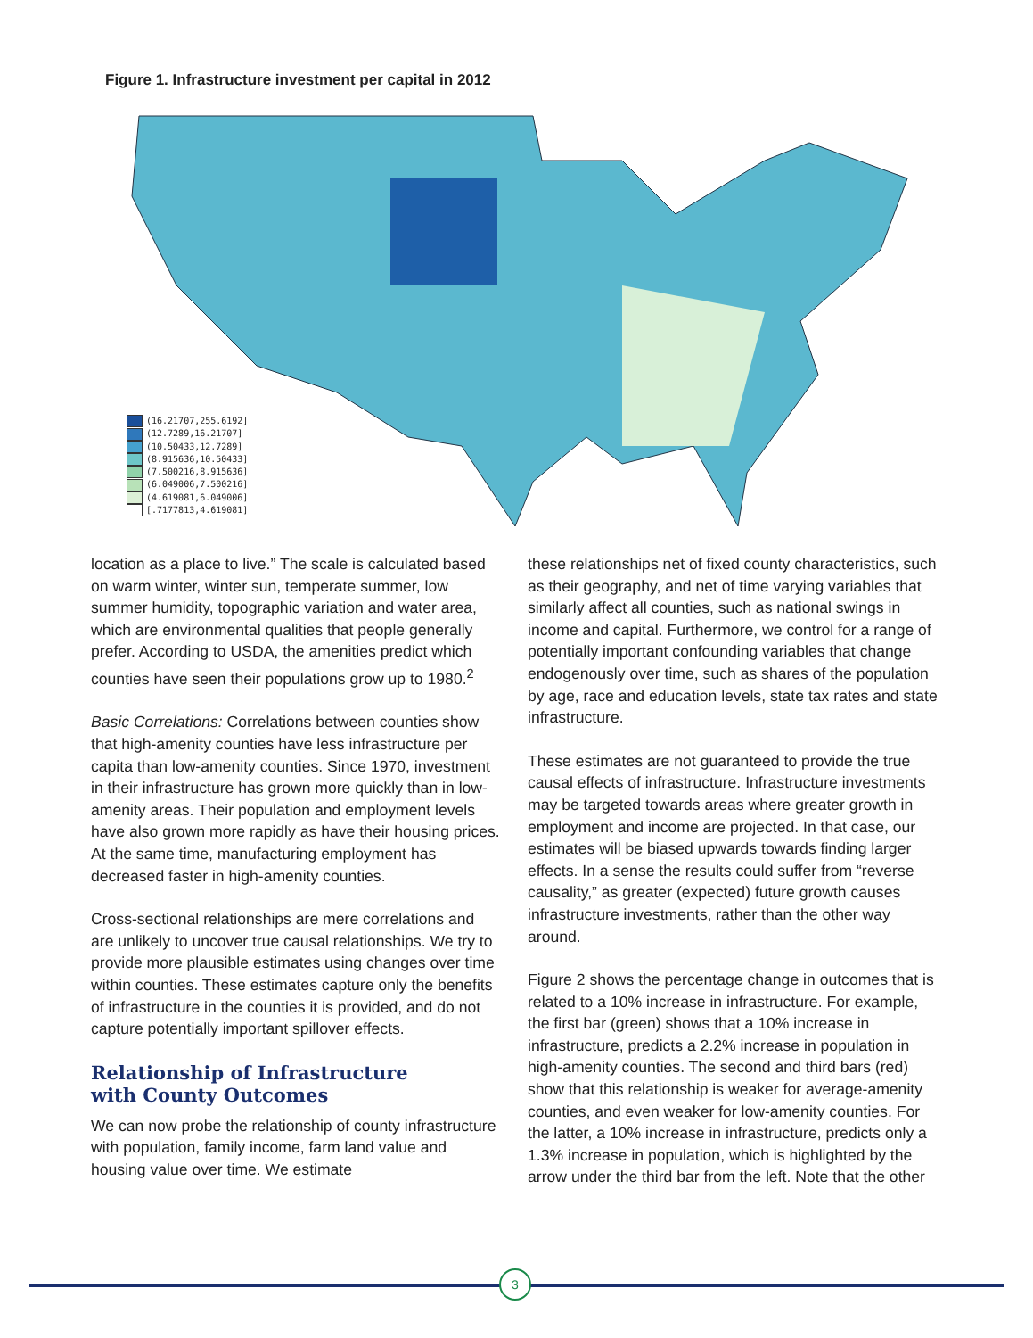Figure 1. Infrastructure investment per capital in 2012
(16.21707,255.6192]
(12.7289,16.21707]
(10.50433,12.7289]
(8.915636,10.50433]
(7.500216,8.915636]
(6.049006,7.500216]
(4.619081,6.049006]
[.7177813,4.619081]
location as a place to live.” The scale is calculated based on warm winter, winter sun, temperate summer, low summer humidity, topographic variation and water area, which are environmental qualities that people generally prefer. According to USDA, the amenities predict which counties have seen their populations grow up to 1980.<sup>2</sup>
Basic Correlations: Correlations between counties show that high-amenity counties have less infrastructure per capita than low-amenity counties. Since 1970, investment in their infrastructure has grown more quickly than in low-amenity areas. Their population and employment levels have also grown more rapidly as have their housing prices. At the same time, manufacturing employment has decreased faster in high-amenity counties.
Cross-sectional relationships are mere correlations and are unlikely to uncover true causal relationships. We try to provide more plausible estimates using changes over time within counties. These estimates capture only the benefits of infrastructure in the counties it is provided, and do not capture potentially important spillover effects.
Relationship of Infrastructure
with County Outcomes
We can now probe the relationship of county infrastructure with population, family income, farm land value and housing value over time. We estimate
these relationships net of fixed county characteristics, such as their geography, and net of time varying variables that similarly affect all counties, such as national swings in income and capital. Furthermore, we control for a range of potentially important confounding variables that change endogenously over time, such as shares of the population by age, race and education levels, state tax rates and state infrastructure.
These estimates are not guaranteed to provide the true causal effects of infrastructure. Infrastructure investments may be targeted towards areas where greater growth in employment and income are projected. In that case, our estimates will be biased upwards towards finding larger effects. In a sense the results could suffer from “reverse causality,” as greater (expected) future growth causes infrastructure investments, rather than the other way around.
Figure 2 shows the percentage change in outcomes that is related to a 10% increase in infrastructure. For example, the first bar (green) shows that a 10% increase in infrastructure, predicts a 2.2% increase in population in high-amenity counties. The second and third bars (red) show that this relationship is weaker for average-amenity counties, and even weaker for low-amenity counties. For the latter, a 10% increase in infrastructure, predicts only a 1.3% increase in population, which is highlighted by the arrow under the third bar from the left. Note that the other
3